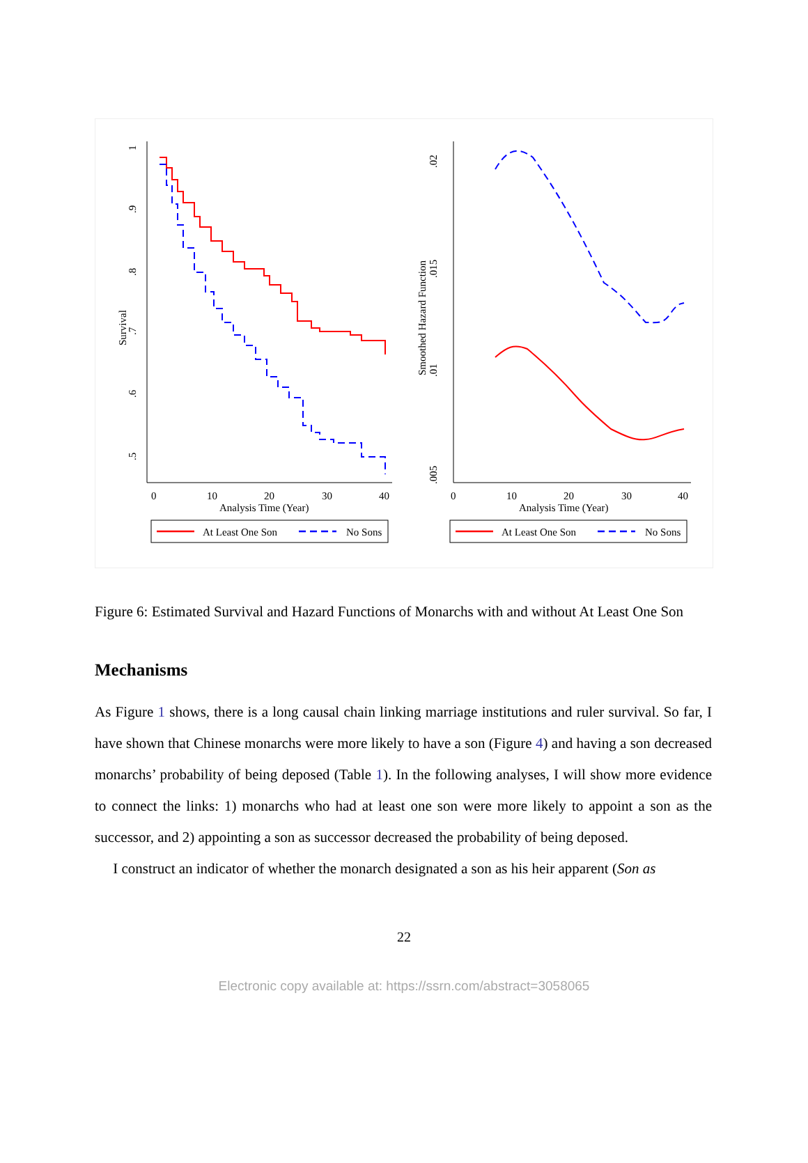Survival
1
.9
.8
.7
.6
.5
0
10
20
30
40
Analysis Time (Year)
At Least One Son
No Sons
Smoothed Hazard Function
.02
.015
.01
.005
0
10
20
30
40
Analysis Time (Year)
At Least One Son
No Sons
Figure 6: Estimated Survival and Hazard Functions of Monarchs with and without At Least One Son
Mechanisms
As Figure 1 shows, there is a long causal chain linking marriage institutions and ruler survival. So far, I have shown that Chinese monarchs were more likely to have a son (Figure 4) and having a son decreased monarchs’ probability of being deposed (Table 1). In the following analyses, I will show more evidence to connect the links: 1) monarchs who had at least one son were more likely to appoint a son as the successor, and 2) appointing a son as successor decreased the probability of being deposed.
I construct an indicator of whether the monarch designated a son as his heir apparent (Son as
22
Electronic copy available at: https://ssrn.com/abstract=3058065